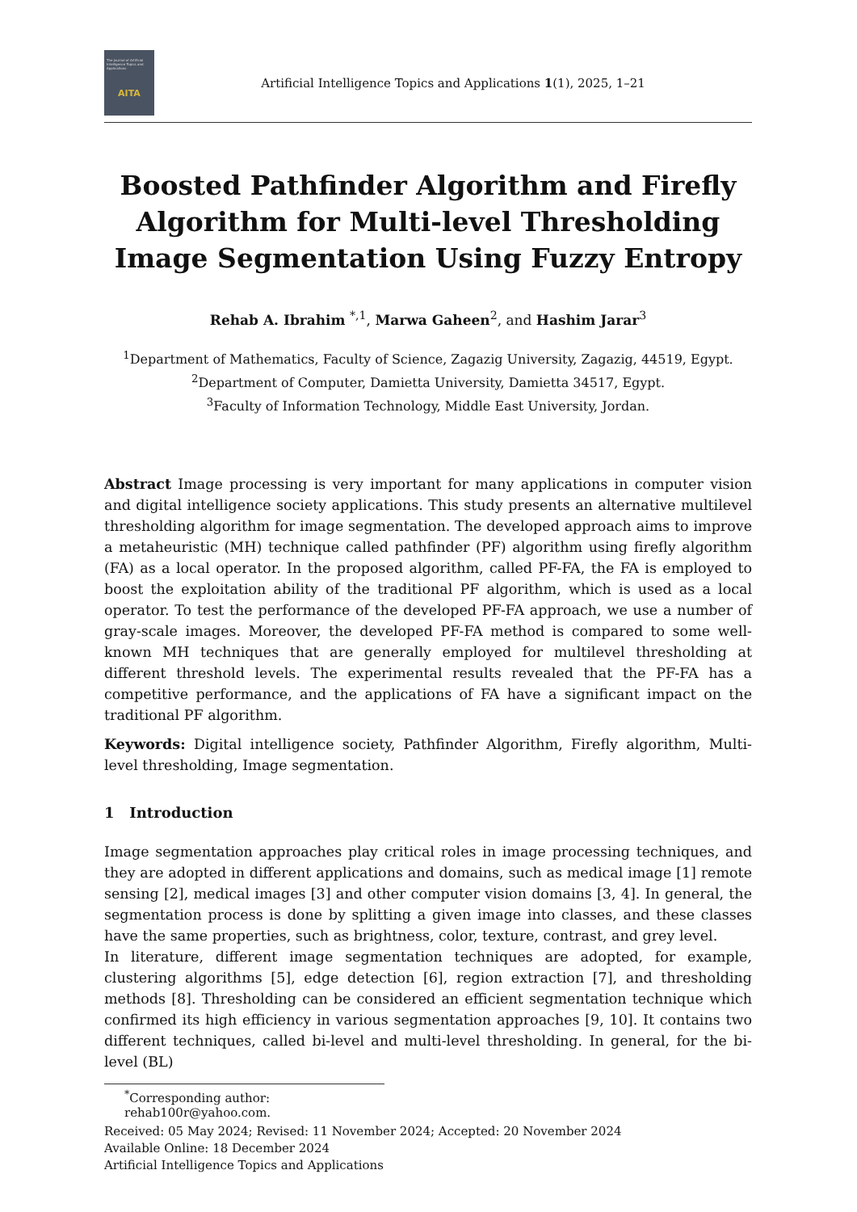The Journal of Artificial Intelligence Topics and Applications
AITA
Artificial Intelligence Topics and Applications 1(1), 2025, 1–21
Boosted Pathfinder Algorithm and Firefly Algorithm for Multi-level Thresholding Image Segmentation Using Fuzzy Entropy
Rehab A. Ibrahim <sup>*,1</sup>, Marwa Gaheen<sup>2</sup>, and Hashim Jarar<sup>3</sup>
<sup>1</sup> Department of Mathematics, Faculty of Science, Zagazig University, Zagazig, 44519, Egypt.
<sup>2</sup> Department of Computer, Damietta University, Damietta 34517, Egypt.
<sup>3</sup> Faculty of Information Technology, Middle East University, Jordan.
Abstract Image processing is very important for many applications in computer vision and digital intelligence society applications. This study presents an alternative multilevel thresholding algorithm for image segmentation. The developed approach aims to improve a metaheuristic (MH) technique called pathfinder (PF) algorithm using firefly algorithm (FA) as a local operator. In the proposed algorithm, called PF-FA, the FA is employed to boost the exploitation ability of the traditional PF algorithm, which is used as a local operator. To test the performance of the developed PF-FA approach, we use a number of gray-scale images. Moreover, the developed PF-FA method is compared to some well-known MH techniques that are generally employed for multilevel thresholding at different threshold levels. The experimental results revealed that the PF-FA has a competitive performance, and the applications of FA have a significant impact on the traditional PF algorithm.
Keywords: Digital intelligence society, Pathfinder Algorithm, Firefly algorithm, Multi-level thresholding, Image segmentation.
1 Introduction
Image segmentation approaches play critical roles in image processing techniques, and they are adopted in different applications and domains, such as medical image [1] remote sensing [2], medical images [3] and other computer vision domains [3, 4]. In general, the segmentation process is done by splitting a given image into classes, and these classes have the same properties, such as brightness, color, texture, contrast, and grey level.
In literature, different image segmentation techniques are adopted, for example, clustering algorithms [5], edge detection [6], region extraction [7], and thresholding methods [8]. Thresholding can be considered an efficient segmentation technique which confirmed its high efficiency in various segmentation approaches [9, 10]. It contains two different techniques, called bi-level and multi-level thresholding. In general, for the bi-level (BL)
<sup>*</sup> Corresponding author: rehab100r@yahoo.com.
Received: 05 May 2024; Revised: 11 November 2024; Accepted: 20 November 2024
Available Online: 18 December 2024
Artificial Intelligence Topics and Applications